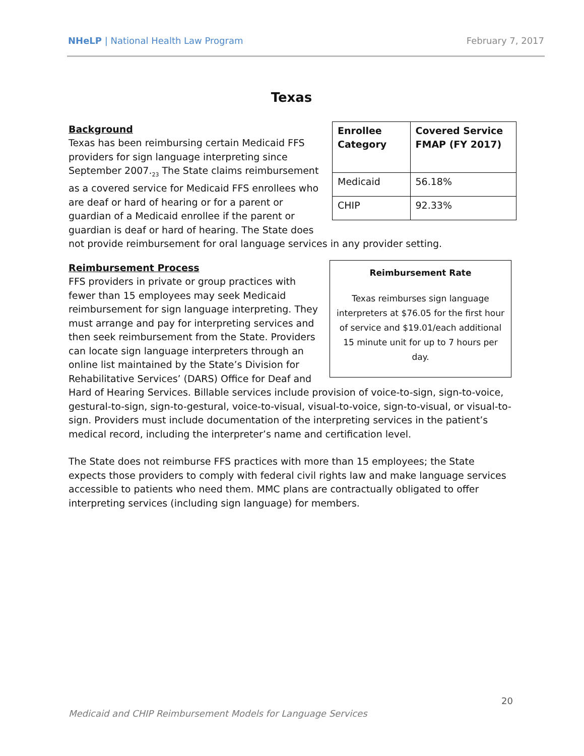NHeLP | National Health Law Program February 7, 2017
Texas
| Enrollee Category | Covered Service FMAP (FY 2017) |
| --- | --- |
| Medicaid | 56.18% |
| CHIP | 92.33% |
Background
Texas has been reimbursing certain Medicaid FFS providers for sign language interpreting since September 2007.<sub>23</sub> The State claims reimbursement as a covered service for Medicaid FFS enrollees who are deaf or hard of hearing or for a parent or guardian of a Medicaid enrollee if the parent or guardian is deaf or hard of hearing. The State does not provide reimbursement for oral language services in any provider setting.
Reimbursement Rate
Texas reimburses sign language interpreters at $76.05 for the first hour of service and $19.01/each additional 15 minute unit for up to 7 hours per day.
Reimbursement Process
FFS providers in private or group practices with fewer than 15 employees may seek Medicaid reimbursement for sign language interpreting. They must arrange and pay for interpreting services and then seek reimbursement from the State. Providers can locate sign language interpreters through an online list maintained by the State’s Division for Rehabilitative Services’ (DARS) Office for Deaf and Hard of Hearing Services. Billable services include provision of voice-to-sign, sign-to-voice, gestural-to-sign, sign-to-gestural, voice-to-visual, visual-to-voice, sign-to-visual, or visual-to-sign. Providers must include documentation of the interpreting services in the patient’s medical record, including the interpreter’s name and certification level.
The State does not reimburse FFS practices with more than 15 employees; the State expects those providers to comply with federal civil rights law and make language services accessible to patients who need them. MMC plans are contractually obligated to offer interpreting services (including sign language) for members.
20
Medicaid and CHIP Reimbursement Models for Language Services